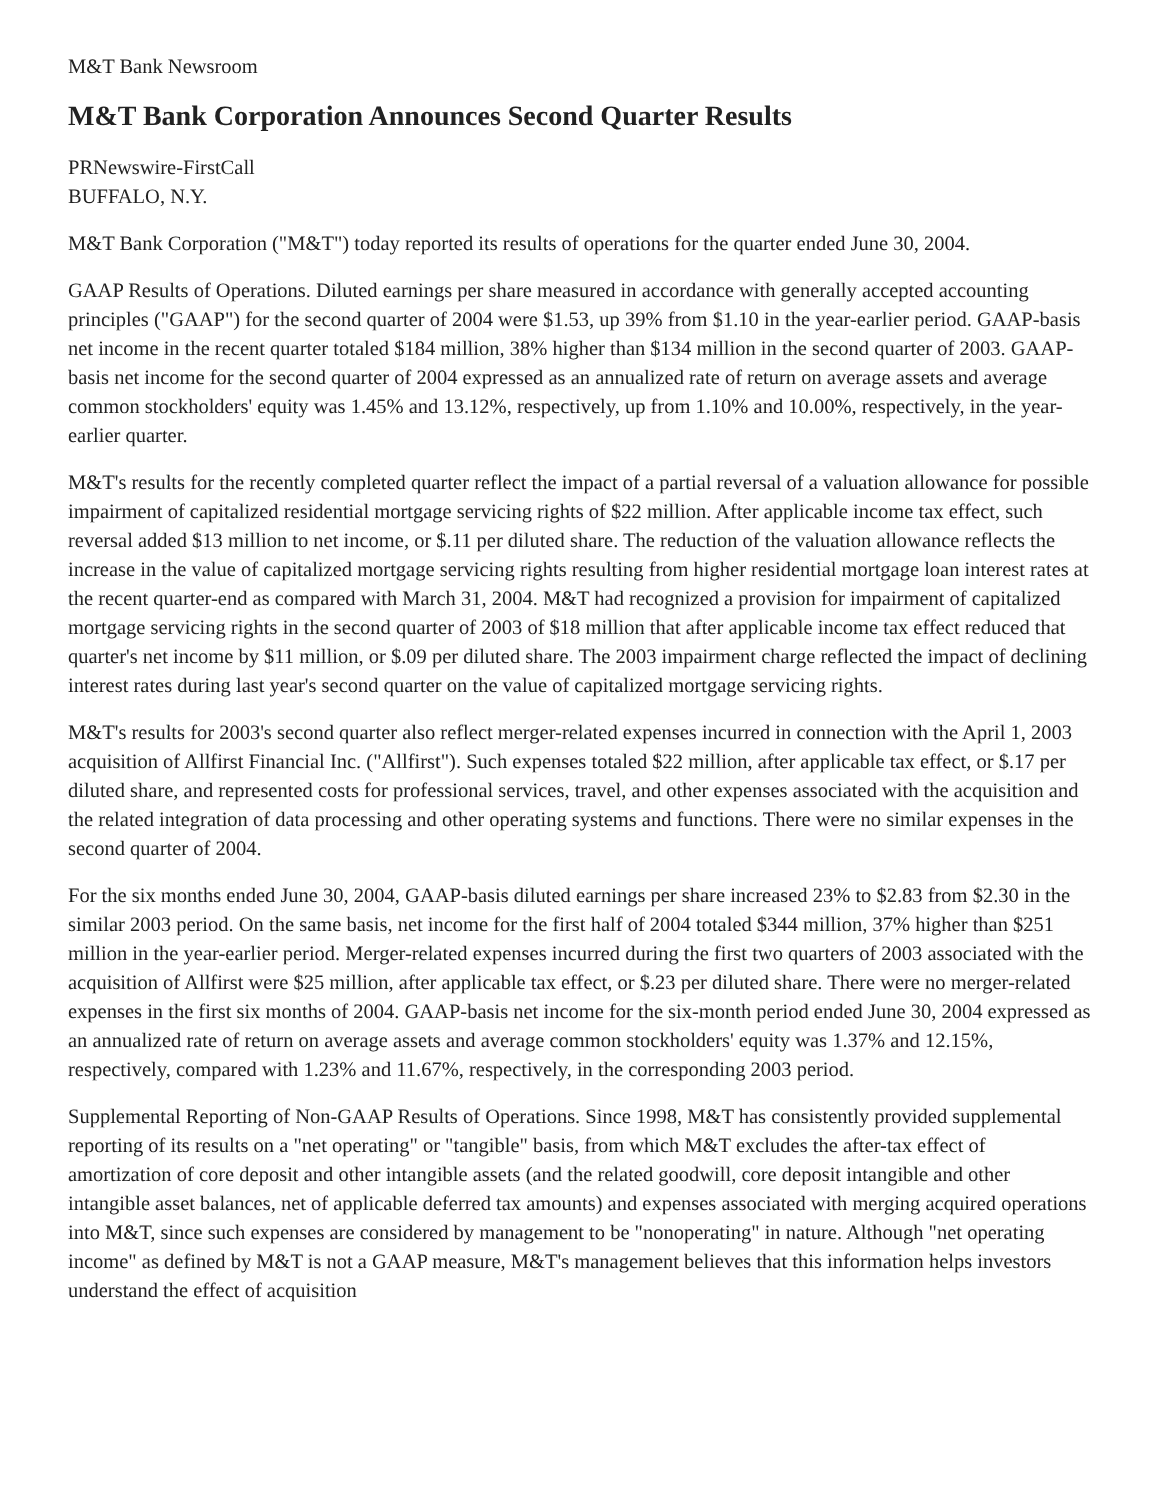M&T Bank Newsroom
M&T Bank Corporation Announces Second Quarter Results
PRNewswire-FirstCall
BUFFALO, N.Y.
M&T Bank Corporation ("M&T") today reported its results of operations for the quarter ended June 30, 2004.
GAAP Results of Operations. Diluted earnings per share measured in accordance with generally accepted accounting principles ("GAAP") for the second quarter of 2004 were $1.53, up 39% from $1.10 in the year-earlier period. GAAP-basis net income in the recent quarter totaled $184 million, 38% higher than $134 million in the second quarter of 2003. GAAP-basis net income for the second quarter of 2004 expressed as an annualized rate of return on average assets and average common stockholders' equity was 1.45% and 13.12%, respectively, up from 1.10% and 10.00%, respectively, in the year-earlier quarter.
M&T's results for the recently completed quarter reflect the impact of a partial reversal of a valuation allowance for possible impairment of capitalized residential mortgage servicing rights of $22 million. After applicable income tax effect, such reversal added $13 million to net income, or $.11 per diluted share. The reduction of the valuation allowance reflects the increase in the value of capitalized mortgage servicing rights resulting from higher residential mortgage loan interest rates at the recent quarter-end as compared with March 31, 2004. M&T had recognized a provision for impairment of capitalized mortgage servicing rights in the second quarter of 2003 of $18 million that after applicable income tax effect reduced that quarter's net income by $11 million, or $.09 per diluted share. The 2003 impairment charge reflected the impact of declining interest rates during last year's second quarter on the value of capitalized mortgage servicing rights.
M&T's results for 2003's second quarter also reflect merger-related expenses incurred in connection with the April 1, 2003 acquisition of Allfirst Financial Inc. ("Allfirst"). Such expenses totaled $22 million, after applicable tax effect, or $.17 per diluted share, and represented costs for professional services, travel, and other expenses associated with the acquisition and the related integration of data processing and other operating systems and functions. There were no similar expenses in the second quarter of 2004.
For the six months ended June 30, 2004, GAAP-basis diluted earnings per share increased 23% to $2.83 from $2.30 in the similar 2003 period. On the same basis, net income for the first half of 2004 totaled $344 million, 37% higher than $251 million in the year-earlier period. Merger-related expenses incurred during the first two quarters of 2003 associated with the acquisition of Allfirst were $25 million, after applicable tax effect, or $.23 per diluted share. There were no merger-related expenses in the first six months of 2004. GAAP-basis net income for the six-month period ended June 30, 2004 expressed as an annualized rate of return on average assets and average common stockholders' equity was 1.37% and 12.15%, respectively, compared with 1.23% and 11.67%, respectively, in the corresponding 2003 period.
Supplemental Reporting of Non-GAAP Results of Operations. Since 1998, M&T has consistently provided supplemental reporting of its results on a "net operating" or "tangible" basis, from which M&T excludes the after-tax effect of amortization of core deposit and other intangible assets (and the related goodwill, core deposit intangible and other intangible asset balances, net of applicable deferred tax amounts) and expenses associated with merging acquired operations into M&T, since such expenses are considered by management to be "nonoperating" in nature. Although "net operating income" as defined by M&T is not a GAAP measure, M&T's management believes that this information helps investors understand the effect of acquisition